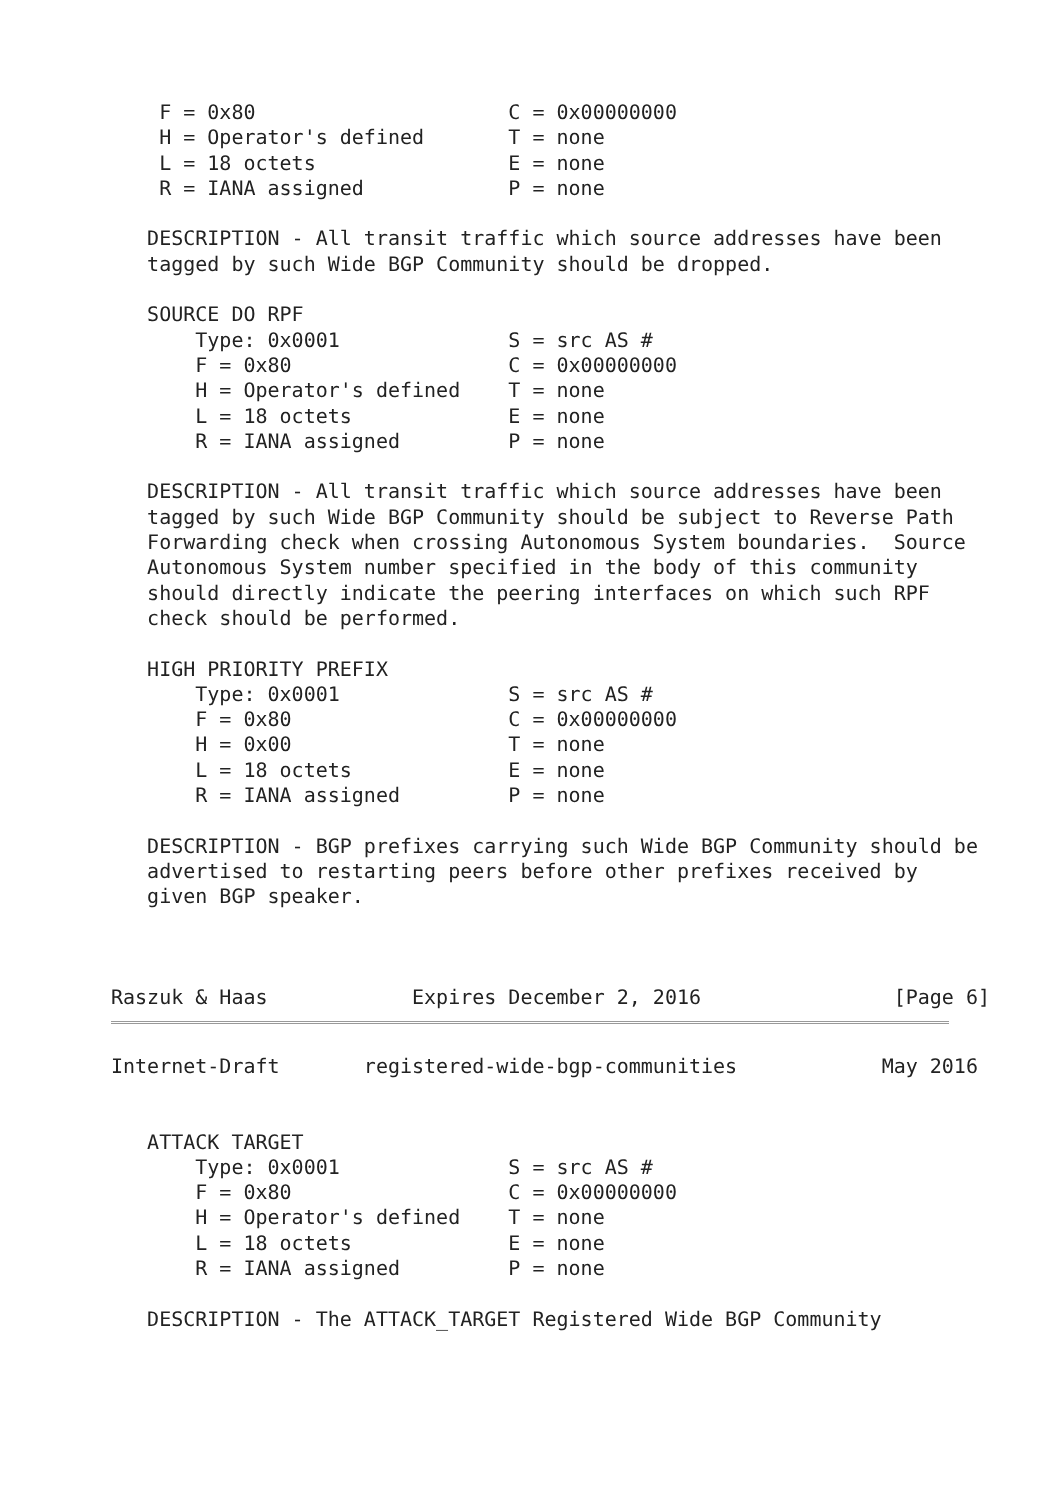F = 0x80                     C = 0x00000000
    H = Operator's defined       T = none
    L = 18 octets                E = none
    R = IANA assigned            P = none

   DESCRIPTION - All transit traffic which source addresses have been
   tagged by such Wide BGP Community should be dropped.

   SOURCE DO RPF
       Type: 0x0001              S = src AS #
       F = 0x80                  C = 0x00000000
       H = Operator's defined    T = none
       L = 18 octets             E = none
       R = IANA assigned         P = none

   DESCRIPTION - All transit traffic which source addresses have been
   tagged by such Wide BGP Community should be subject to Reverse Path
   Forwarding check when crossing Autonomous System boundaries.  Source
   Autonomous System number specified in the body of this community
   should directly indicate the peering interfaces on which such RPF
   check should be performed.

   HIGH PRIORITY PREFIX
       Type: 0x0001              S = src AS #
       F = 0x80                  C = 0x00000000
       H = 0x00                  T = none
       L = 18 octets             E = none
       R = IANA assigned         P = none

   DESCRIPTION - BGP prefixes carrying such Wide BGP Community should be
   advertised to restarting peers before other prefixes received by
   given BGP speaker.



Raszuk & Haas            Expires December 2, 2016                [Page 6]
Internet-Draft       registered-wide-bgp-communities            May 2016


   ATTACK TARGET
       Type: 0x0001              S = src AS #
       F = 0x80                  C = 0x00000000
       H = Operator's defined    T = none
       L = 18 octets             E = none
       R = IANA assigned         P = none

   DESCRIPTION - The ATTACK_TARGET Registered Wide BGP Community